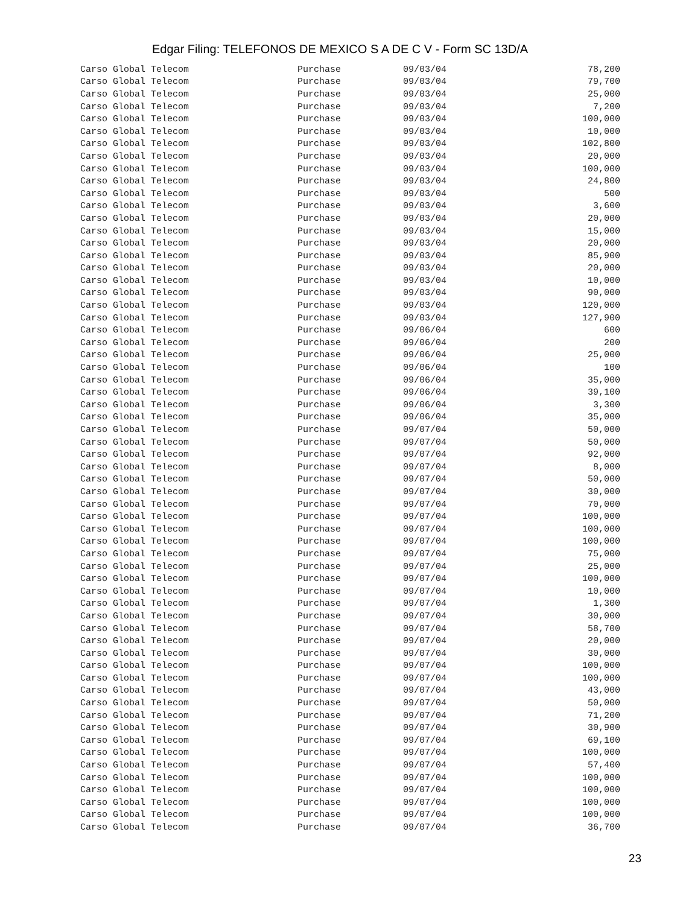Edgar Filing: TELEFONOS DE MEXICO S A DE C V - Form SC 13D/A
| Carso Global Telecom | Purchase | 09/03/04 | 78,200 |
| Carso Global Telecom | Purchase | 09/03/04 | 79,700 |
| Carso Global Telecom | Purchase | 09/03/04 | 25,000 |
| Carso Global Telecom | Purchase | 09/03/04 | 7,200 |
| Carso Global Telecom | Purchase | 09/03/04 | 100,000 |
| Carso Global Telecom | Purchase | 09/03/04 | 10,000 |
| Carso Global Telecom | Purchase | 09/03/04 | 102,800 |
| Carso Global Telecom | Purchase | 09/03/04 | 20,000 |
| Carso Global Telecom | Purchase | 09/03/04 | 100,000 |
| Carso Global Telecom | Purchase | 09/03/04 | 24,800 |
| Carso Global Telecom | Purchase | 09/03/04 | 500 |
| Carso Global Telecom | Purchase | 09/03/04 | 3,600 |
| Carso Global Telecom | Purchase | 09/03/04 | 20,000 |
| Carso Global Telecom | Purchase | 09/03/04 | 15,000 |
| Carso Global Telecom | Purchase | 09/03/04 | 20,000 |
| Carso Global Telecom | Purchase | 09/03/04 | 85,900 |
| Carso Global Telecom | Purchase | 09/03/04 | 20,000 |
| Carso Global Telecom | Purchase | 09/03/04 | 10,000 |
| Carso Global Telecom | Purchase | 09/03/04 | 90,000 |
| Carso Global Telecom | Purchase | 09/03/04 | 120,000 |
| Carso Global Telecom | Purchase | 09/03/04 | 127,900 |
| Carso Global Telecom | Purchase | 09/06/04 | 600 |
| Carso Global Telecom | Purchase | 09/06/04 | 200 |
| Carso Global Telecom | Purchase | 09/06/04 | 25,000 |
| Carso Global Telecom | Purchase | 09/06/04 | 100 |
| Carso Global Telecom | Purchase | 09/06/04 | 35,000 |
| Carso Global Telecom | Purchase | 09/06/04 | 39,100 |
| Carso Global Telecom | Purchase | 09/06/04 | 3,300 |
| Carso Global Telecom | Purchase | 09/06/04 | 35,000 |
| Carso Global Telecom | Purchase | 09/07/04 | 50,000 |
| Carso Global Telecom | Purchase | 09/07/04 | 50,000 |
| Carso Global Telecom | Purchase | 09/07/04 | 92,000 |
| Carso Global Telecom | Purchase | 09/07/04 | 8,000 |
| Carso Global Telecom | Purchase | 09/07/04 | 50,000 |
| Carso Global Telecom | Purchase | 09/07/04 | 30,000 |
| Carso Global Telecom | Purchase | 09/07/04 | 70,000 |
| Carso Global Telecom | Purchase | 09/07/04 | 100,000 |
| Carso Global Telecom | Purchase | 09/07/04 | 100,000 |
| Carso Global Telecom | Purchase | 09/07/04 | 100,000 |
| Carso Global Telecom | Purchase | 09/07/04 | 75,000 |
| Carso Global Telecom | Purchase | 09/07/04 | 25,000 |
| Carso Global Telecom | Purchase | 09/07/04 | 100,000 |
| Carso Global Telecom | Purchase | 09/07/04 | 10,000 |
| Carso Global Telecom | Purchase | 09/07/04 | 1,300 |
| Carso Global Telecom | Purchase | 09/07/04 | 30,000 |
| Carso Global Telecom | Purchase | 09/07/04 | 58,700 |
| Carso Global Telecom | Purchase | 09/07/04 | 20,000 |
| Carso Global Telecom | Purchase | 09/07/04 | 30,000 |
| Carso Global Telecom | Purchase | 09/07/04 | 100,000 |
| Carso Global Telecom | Purchase | 09/07/04 | 100,000 |
| Carso Global Telecom | Purchase | 09/07/04 | 43,000 |
| Carso Global Telecom | Purchase | 09/07/04 | 50,000 |
| Carso Global Telecom | Purchase | 09/07/04 | 71,200 |
| Carso Global Telecom | Purchase | 09/07/04 | 30,900 |
| Carso Global Telecom | Purchase | 09/07/04 | 69,100 |
| Carso Global Telecom | Purchase | 09/07/04 | 100,000 |
| Carso Global Telecom | Purchase | 09/07/04 | 57,400 |
| Carso Global Telecom | Purchase | 09/07/04 | 100,000 |
| Carso Global Telecom | Purchase | 09/07/04 | 100,000 |
| Carso Global Telecom | Purchase | 09/07/04 | 100,000 |
| Carso Global Telecom | Purchase | 09/07/04 | 100,000 |
| Carso Global Telecom | Purchase | 09/07/04 | 36,700 |
23